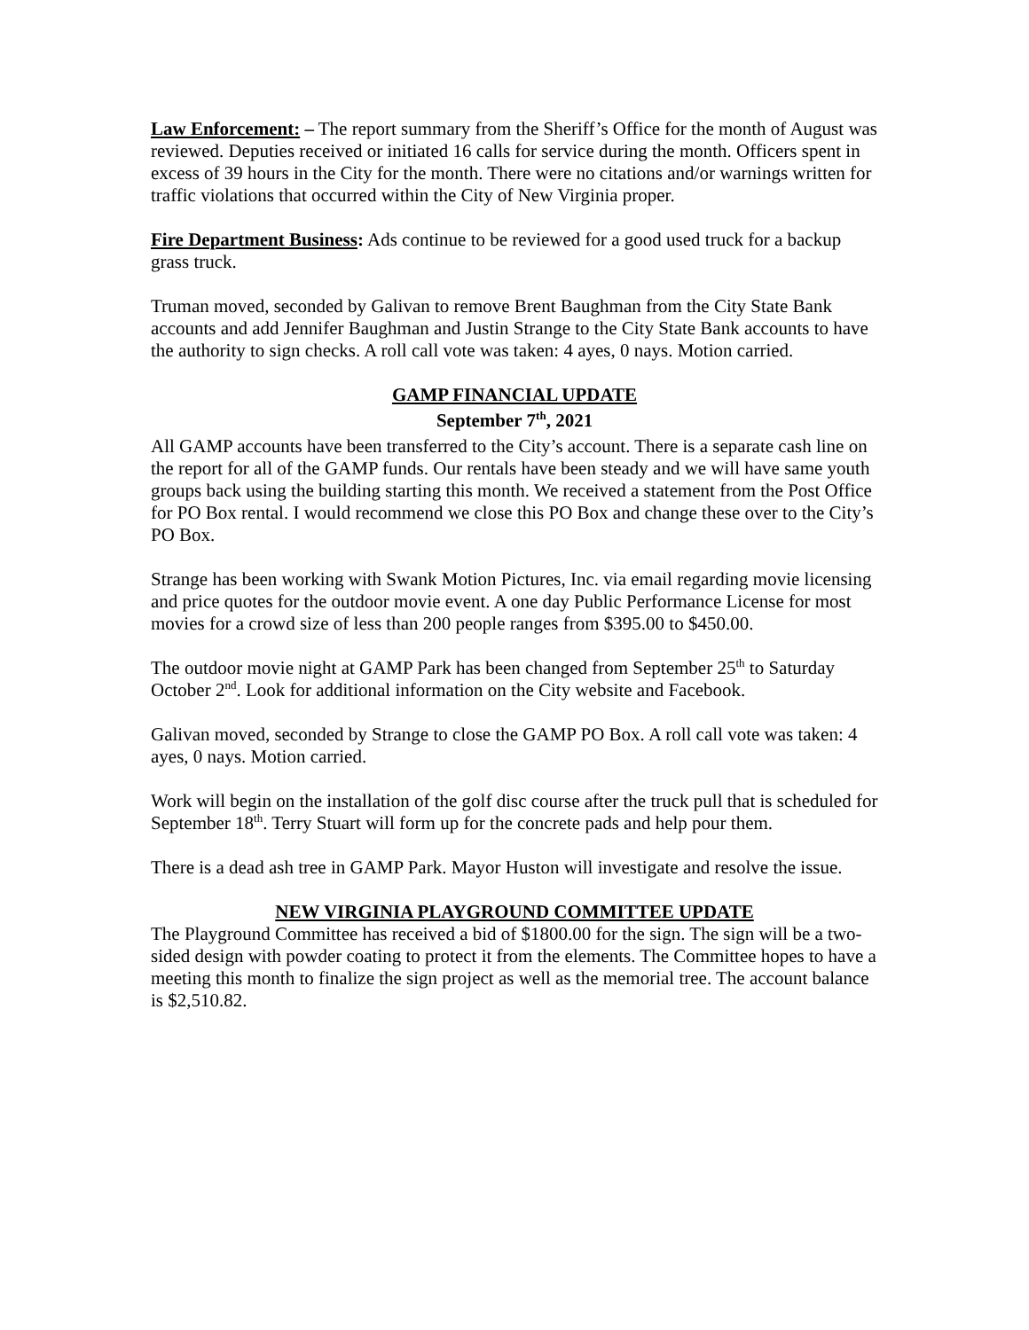Law Enforcement: – The report summary from the Sheriff’s Office for the month of August was reviewed. Deputies received or initiated 16 calls for service during the month. Officers spent in excess of 39 hours in the City for the month. There were no citations and/or warnings written for traffic violations that occurred within the City of New Virginia proper.
Fire Department Business: Ads continue to be reviewed for a good used truck for a backup grass truck.
Truman moved, seconded by Galivan to remove Brent Baughman from the City State Bank accounts and add Jennifer Baughman and Justin Strange to the City State Bank accounts to have the authority to sign checks. A roll call vote was taken: 4 ayes, 0 nays. Motion carried.
GAMP FINANCIAL UPDATE
September 7<sup>th</sup>, 2021
All GAMP accounts have been transferred to the City’s account. There is a separate cash line on the report for all of the GAMP funds. Our rentals have been steady and we will have same youth groups back using the building starting this month. We received a statement from the Post Office for PO Box rental. I would recommend we close this PO Box and change these over to the City’s PO Box.
Strange has been working with Swank Motion Pictures, Inc. via email regarding movie licensing and price quotes for the outdoor movie event. A one day Public Performance License for most movies for a crowd size of less than 200 people ranges from $395.00 to $450.00.
The outdoor movie night at GAMP Park has been changed from September 25<sup>th</sup> to Saturday October 2<sup>nd</sup>. Look for additional information on the City website and Facebook.
Galivan moved, seconded by Strange to close the GAMP PO Box. A roll call vote was taken: 4 ayes, 0 nays. Motion carried.
Work will begin on the installation of the golf disc course after the truck pull that is scheduled for September 18<sup>th</sup>. Terry Stuart will form up for the concrete pads and help pour them.
There is a dead ash tree in GAMP Park. Mayor Huston will investigate and resolve the issue.
NEW VIRGINIA PLAYGROUND COMMITTEE UPDATE
The Playground Committee has received a bid of $1800.00 for the sign. The sign will be a two-sided design with powder coating to protect it from the elements. The Committee hopes to have a meeting this month to finalize the sign project as well as the memorial tree. The account balance is $2,510.82.